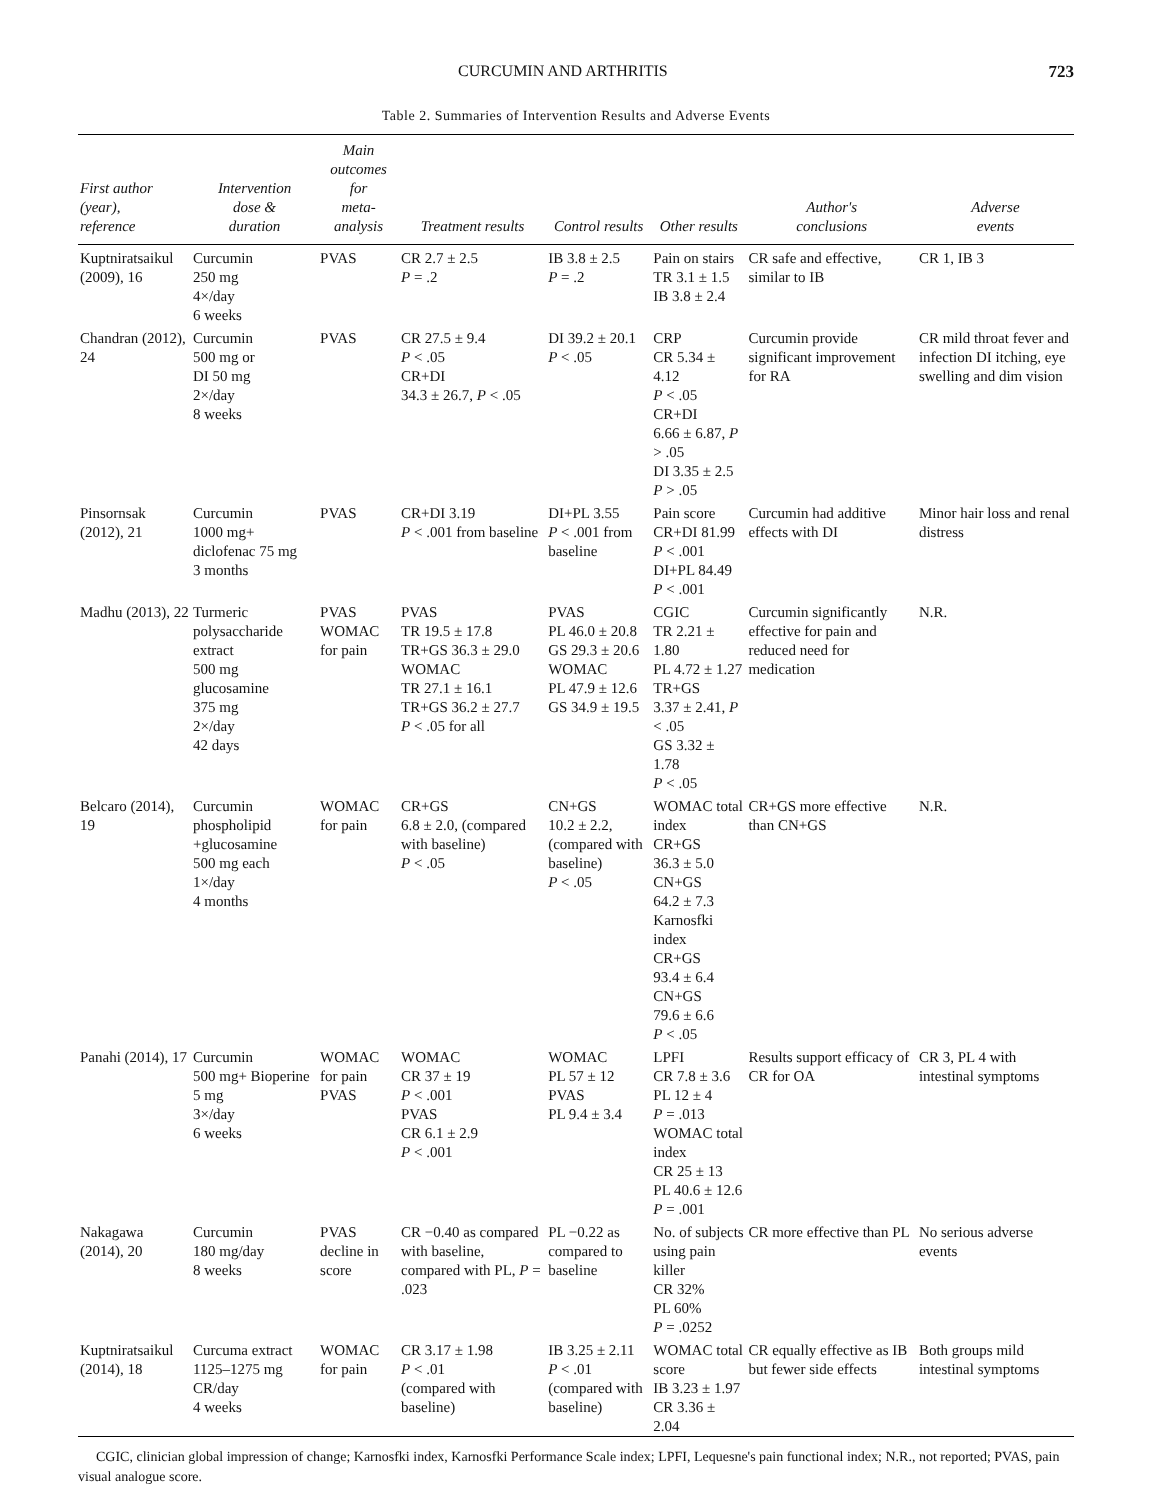CURCUMIN AND ARTHRITIS 723
Table 2. Summaries of Intervention Results and Adverse Events
| First author (year), reference | Intervention dose & duration | Main outcomes for meta-analysis | Treatment results | Control results | Other results | Author's conclusions | Adverse events |
| --- | --- | --- | --- | --- | --- | --- | --- |
| Kuptniratsaikul (2009), 16 | Curcumin 250 mg 4×/day 6 weeks | PVAS | CR 2.7 ± 2.5 P = .2 | IB 3.8 ± 2.5 P = .2 | Pain on stairs TR 3.1 ± 1.5 IB 3.8 ± 2.4 | CR safe and effective, similar to IB | CR 1, IB 3 |
| Chandran (2012), 24 | Curcumin 500 mg or DI 50 mg 2×/day 8 weeks | PVAS | CR 27.5 ± 9.4 P < .05 CR+DI 34.3 ± 26.7, P < .05 | DI 39.2 ± 20.1 P < .05 | CRP CR 5.34 ± 4.12 P < .05 CR+DI 6.66 ± 6.87, P > .05 DI 3.35 ± 2.5 P > .05 | Curcumin provide significant improvement for RA | CR mild throat fever and infection DI itching, eye swelling and dim vision |
| Pinsornsak (2012), 21 | Curcumin 1000 mg+ diclofenac 75 mg 3 months | PVAS | CR+DI 3.19 P < .001 from baseline | DI+PL 3.55 P < .001 from baseline | Pain score CR+DI 81.99 P < .001 DI+PL 84.49 P < .001 | Curcumin had additive effects with DI | Minor hair loss and renal distress |
| Madhu (2013), 22 | Turmeric polysaccharide extract 500 mg glucosamine 375 mg 2×/day 42 days | PVAS WOMAC for pain | PVAS TR 19.5 ± 17.8 TR+GS 36.3 ± 29.0 WOMAC TR 27.1 ± 16.1 TR+GS 36.2 ± 27.7 P < .05 for all | PVAS PL 46.0 ± 20.8 GS 29.3 ± 20.6 WOMAC PL 47.9 ± 12.6 GS 34.9 ± 19.5 | CGIC TR 2.21 ± 1.80 PL 4.72 ± 1.27 TR+GS 3.37 ± 2.41, P < .05 GS 3.32 ± 1.78 P < .05 | Curcumin significantly effective for pain and reduced need for medication | N.R. |
| Belcaro (2014), 19 | Curcumin phospholipid +glucosamine 500 mg each 1×/day 4 months | WOMAC for pain | CR+GS 6.8 ± 2.0, (compared with baseline) P < .05 | CN+GS 10.2 ± 2.2, (compared with baseline) P < .05 | WOMAC total index CR+GS 36.3 ± 5.0 CN+GS 64.2 ± 7.3 Karnosfki index CR+GS 93.4 ± 6.4 CN+GS 79.6 ± 6.6 P < .05 | CR+GS more effective than CN+GS | N.R. |
| Panahi (2014), 17 | Curcumin 500 mg+ Bioperine 5 mg 3×/day 6 weeks | WOMAC for pain PVAS | WOMAC CR 37 ± 19 P < .001 PVAS CR 6.1 ± 2.9 P < .001 | WOMAC PL 57 ± 12 PVAS PL 9.4 ± 3.4 | LPFI CR 7.8 ± 3.6 PL 12 ± 4 P = .013 WOMAC total index CR 25 ± 13 PL 40.6 ± 12.6 P = .001 | Results support efficacy of CR for OA | CR 3, PL 4 with intestinal symptoms |
| Nakagawa (2014), 20 | Curcumin 180 mg/day 8 weeks | PVAS decline in score | CR −0.40 as compared with baseline, compared with PL, P = .023 | PL −0.22 as compared to baseline | No. of subjects using pain killer CR 32% PL 60% P = .0252 | CR more effective than PL | No serious adverse events |
| Kuptniratsaikul (2014), 18 | Curcuma extract 1125–1275 mg CR/day 4 weeks | WOMAC for pain | CR 3.17 ± 1.98 P < .01 (compared with baseline) | IB 3.25 ± 2.11 P < .01 (compared with baseline) | WOMAC total score IB 3.23 ± 1.97 CR 3.36 ± 2.04 | CR equally effective as IB but fewer side effects | Both groups mild intestinal symptoms |
CGIC, clinician global impression of change; Karnosfki index, Karnosfki Performance Scale index; LPFI, Lequesne's pain functional index; N.R., not reported; PVAS, pain visual analogue score.